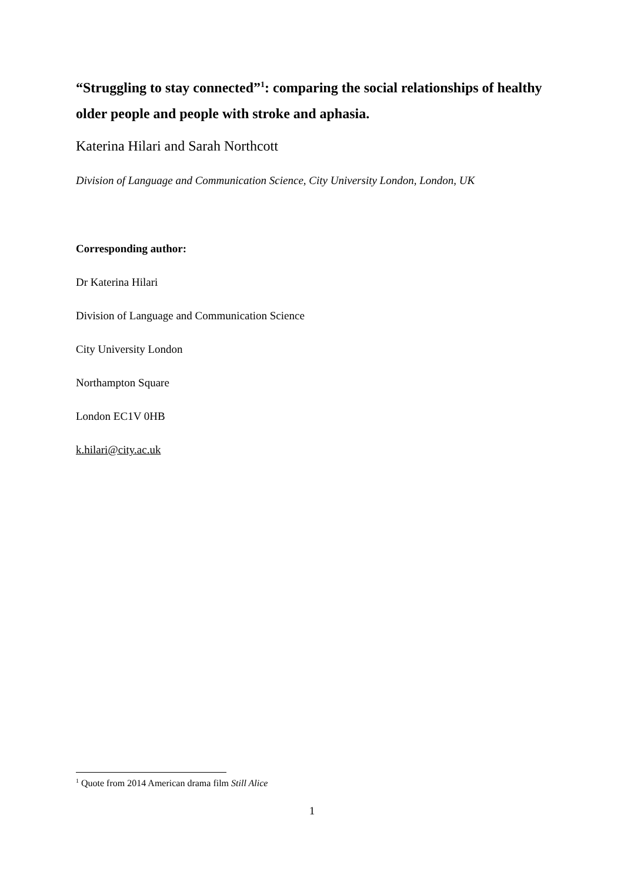“Struggling to stay connected”<sup>1</sup>: comparing the social relationships of healthy older people and people with stroke and aphasia.
Katerina Hilari and Sarah Northcott
Division of Language and Communication Science, City University London, London, UK
Corresponding author:
Dr Katerina Hilari
Division of Language and Communication Science
City University London
Northampton Square
London EC1V 0HB
k.hilari@city.ac.uk
<sup>1</sup> Quote from 2014 American drama film Still Alice
1